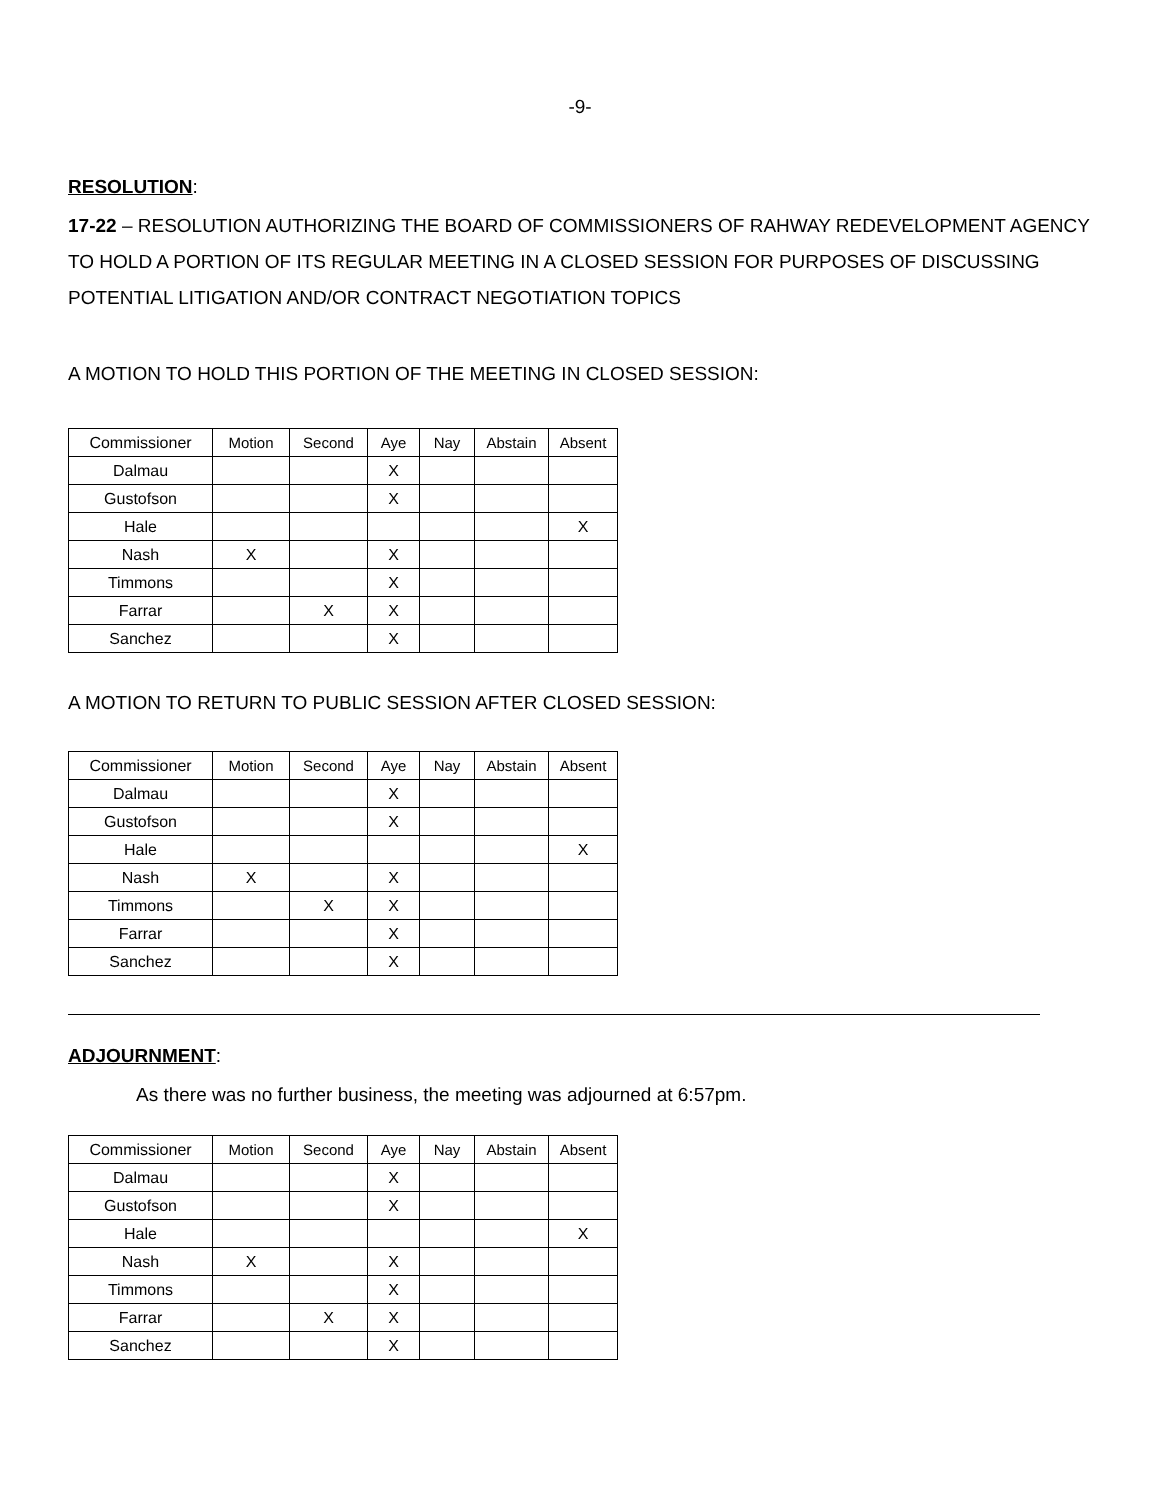-9-
RESOLUTION:
17-22 – RESOLUTION AUTHORIZING THE BOARD OF COMMISSIONERS OF RAHWAY REDEVELOPMENT AGENCY TO HOLD A PORTION OF ITS REGULAR MEETING IN A CLOSED SESSION FOR PURPOSES OF DISCUSSING POTENTIAL LITIGATION AND/OR CONTRACT NEGOTIATION TOPICS
A MOTION TO HOLD THIS PORTION OF THE MEETING IN CLOSED SESSION:
| Commissioner | Motion | Second | Aye | Nay | Abstain | Absent |
| --- | --- | --- | --- | --- | --- | --- |
| Dalmau | | | X | | | |
| Gustofson | | | X | | | |
| Hale | | | | | | X |
| Nash | X | | X | | | |
| Timmons | | | X | | | |
| Farrar | | X | X | | | |
| Sanchez | | | X | | | |
A MOTION TO RETURN TO PUBLIC SESSION AFTER CLOSED SESSION:
| Commissioner | Motion | Second | Aye | Nay | Abstain | Absent |
| --- | --- | --- | --- | --- | --- | --- |
| Dalmau | | | X | | | |
| Gustofson | | | X | | | |
| Hale | | | | | | X |
| Nash | X | | X | | | |
| Timmons | | X | X | | | |
| Farrar | | | X | | | |
| Sanchez | | | X | | | |
ADJOURNMENT:
As there was no further business, the meeting was adjourned at 6:57pm.
| Commissioner | Motion | Second | Aye | Nay | Abstain | Absent |
| --- | --- | --- | --- | --- | --- | --- |
| Dalmau | | | X | | | |
| Gustofson | | | X | | | |
| Hale | | | | | | X |
| Nash | X | | X | | | |
| Timmons | | | X | | | |
| Farrar | | X | X | | | |
| Sanchez | | | X | | | |